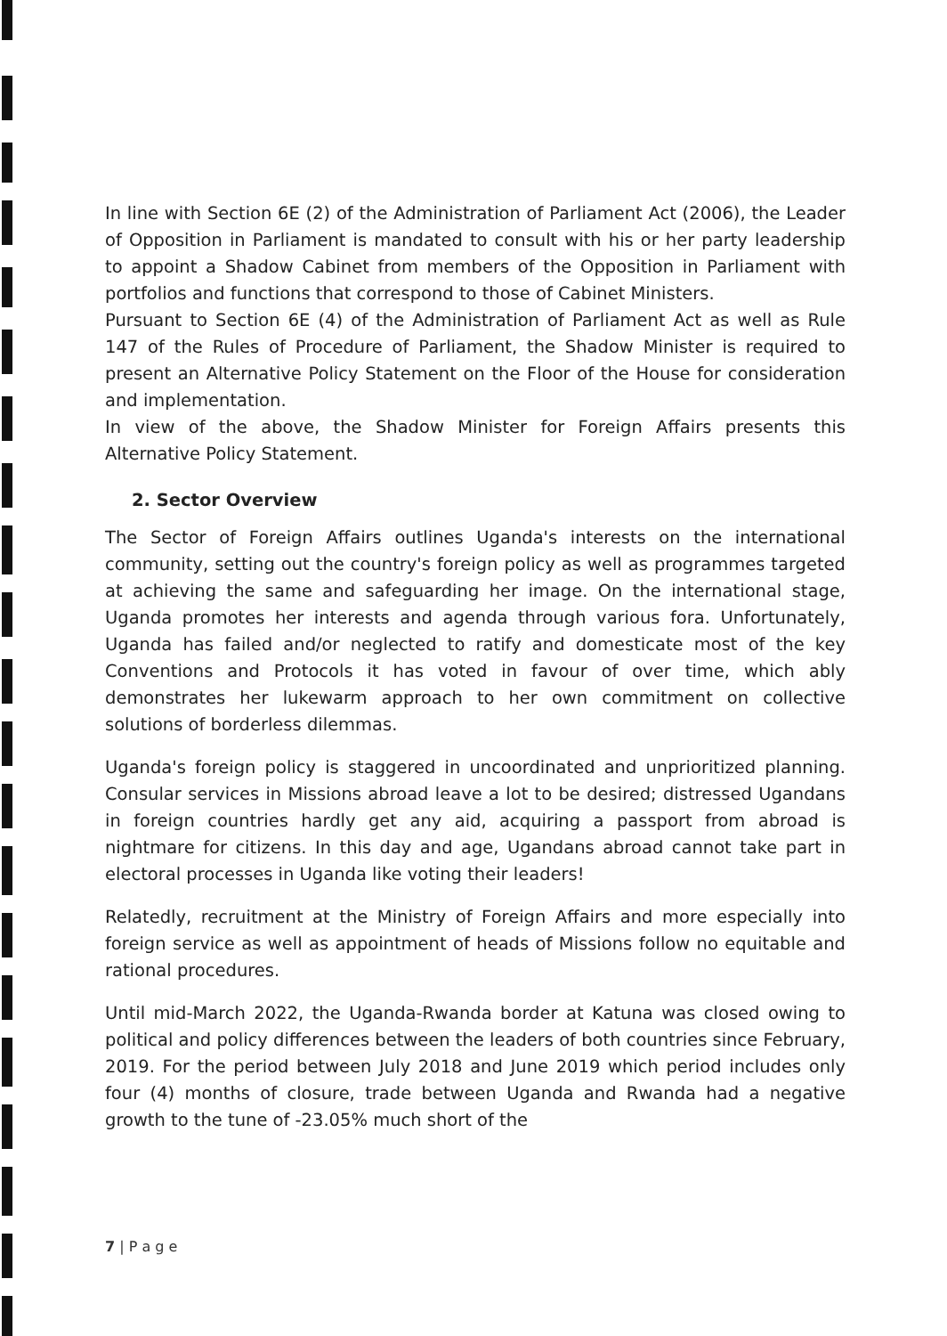In line with Section 6E (2) of the Administration of Parliament Act (2006), the Leader of Opposition in Parliament is mandated to consult with his or her party leadership to appoint a Shadow Cabinet from members of the Opposition in Parliament with portfolios and functions that correspond to those of Cabinet Ministers.
Pursuant to Section 6E (4) of the Administration of Parliament Act as well as Rule 147 of the Rules of Procedure of Parliament, the Shadow Minister is required to present an Alternative Policy Statement on the Floor of the House for consideration and implementation.
In view of the above, the Shadow Minister for Foreign Affairs presents this Alternative Policy Statement.
2. Sector Overview
The Sector of Foreign Affairs outlines Uganda's interests on the international community, setting out the country's foreign policy as well as programmes targeted at achieving the same and safeguarding her image. On the international stage, Uganda promotes her interests and agenda through various fora. Unfortunately, Uganda has failed and/or neglected to ratify and domesticate most of the key Conventions and Protocols it has voted in favour of over time, which ably demonstrates her lukewarm approach to her own commitment on collective solutions of borderless dilemmas.
Uganda's foreign policy is staggered in uncoordinated and unprioritized planning. Consular services in Missions abroad leave a lot to be desired; distressed Ugandans in foreign countries hardly get any aid, acquiring a passport from abroad is nightmare for citizens. In this day and age, Ugandans abroad cannot take part in electoral processes in Uganda like voting their leaders!
Relatedly, recruitment at the Ministry of Foreign Affairs and more especially into foreign service as well as appointment of heads of Missions follow no equitable and rational procedures.
Until mid-March 2022, the Uganda-Rwanda border at Katuna was closed owing to political and policy differences between the leaders of both countries since February, 2019. For the period between July 2018 and June 2019 which period includes only four (4) months of closure, trade between Uganda and Rwanda had a negative growth to the tune of -23.05% much short of the
7 | P a g e